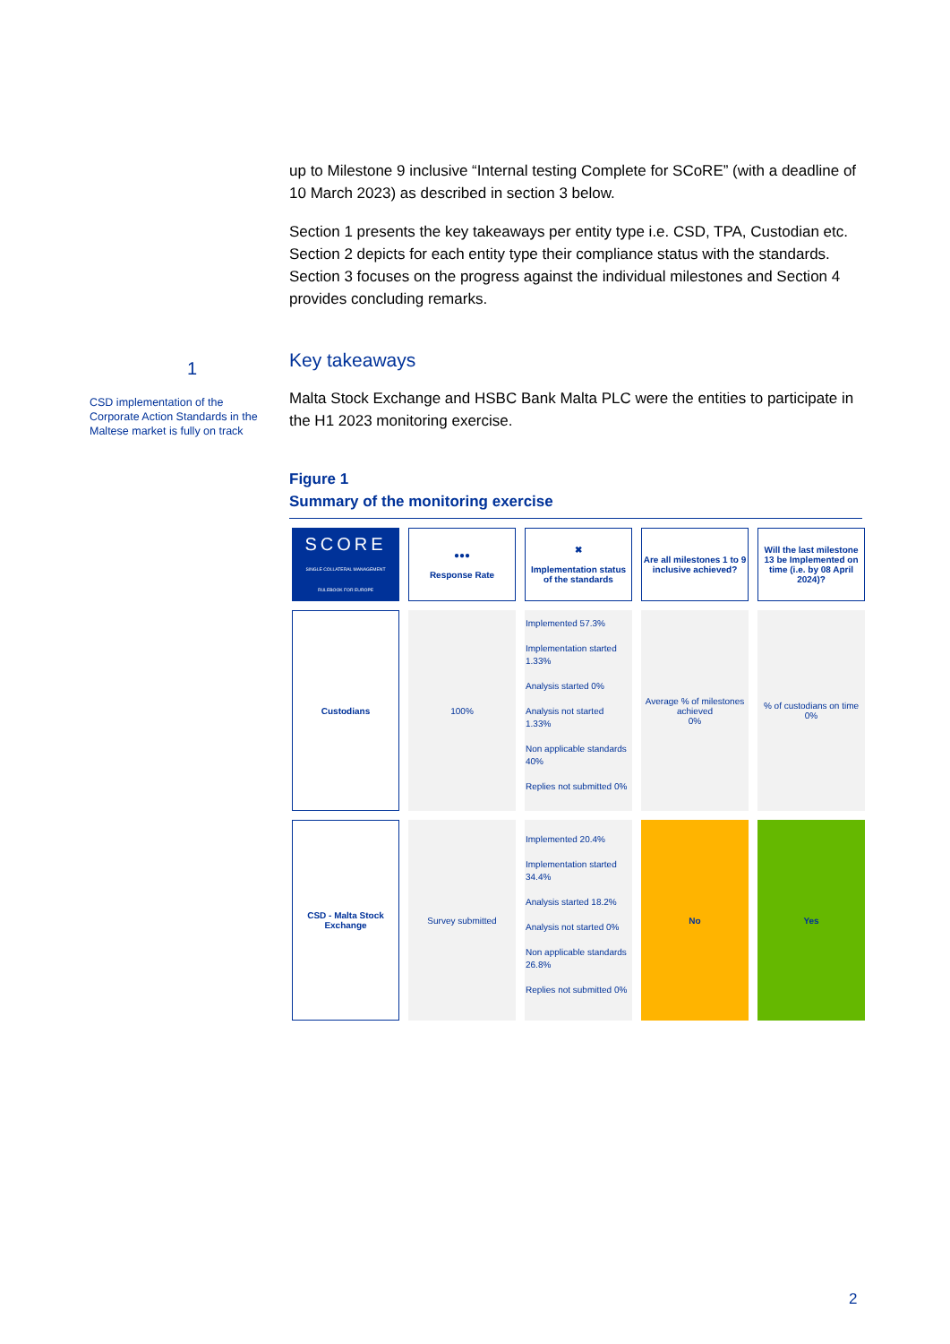1
CSD implementation of the Corporate Action Standards in the Maltese market is fully on track
up to Milestone 9 inclusive “Internal testing Complete for SCoRE” (with a deadline of 10 March 2023) as described in section 3 below.
Section 1 presents the key takeaways per entity type i.e. CSD, TPA, Custodian etc. Section 2 depicts for each entity type their compliance status with the standards. Section 3 focuses on the progress against the individual milestones and Section 4 provides concluding remarks.
Key takeaways
Malta Stock Exchange and HSBC Bank Malta PLC were the entities to participate in the H1 2023 monitoring exercise.
Figure 1
Summary of the monitoring exercise
| SCORE SINGLE COLLATERAL MANAGEMENT RULEBOOK FOR EUROPE | ●●● Response Rate | ✖ Implementation status of the standards | Are all milestones 1 to 9 inclusive achieved? | Will the last milestone 13 be Implemented on time (i.e. by 08 April 2024)? |
| --- | --- | --- | --- | --- |
| Custodians | 100% | Implemented 57.3% Implementation started 1.33% Analysis started 0% Analysis not started 1.33% Non applicable standards 40% Replies not submitted 0% | Average % of milestones achieved 0% | % of custodians on time 0% |
| CSD - Malta Stock Exchange | Survey submitted | Implemented 20.4% Implementation started 34.4% Analysis started 18.2% Analysis not started 0% Non applicable standards 26.8% Replies not submitted 0% | No | Yes |
2